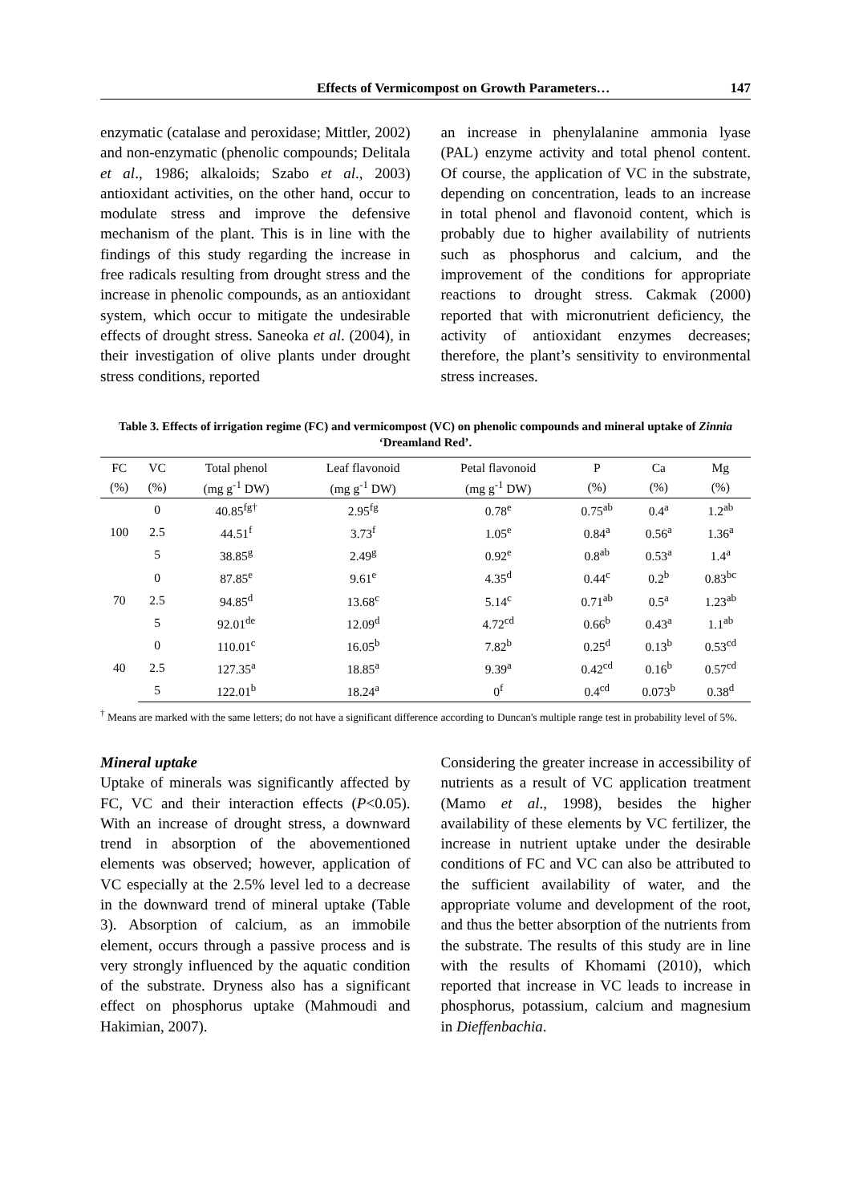Effects of Vermicompost on Growth Parameters… 147
enzymatic (catalase and peroxidase; Mittler, 2002) and non-enzymatic (phenolic compounds; Delitala et al., 1986; alkaloids; Szabo et al., 2003) antioxidant activities, on the other hand, occur to modulate stress and improve the defensive mechanism of the plant. This is in line with the findings of this study regarding the increase in free radicals resulting from drought stress and the increase in phenolic compounds, as an antioxidant system, which occur to mitigate the undesirable effects of drought stress. Saneoka et al. (2004), in their investigation of olive plants under drought stress conditions, reported
an increase in phenylalanine ammonia lyase (PAL) enzyme activity and total phenol content. Of course, the application of VC in the substrate, depending on concentration, leads to an increase in total phenol and flavonoid content, which is probably due to higher availability of nutrients such as phosphorus and calcium, and the improvement of the conditions for appropriate reactions to drought stress. Cakmak (2000) reported that with micronutrient deficiency, the activity of antioxidant enzymes decreases; therefore, the plant’s sensitivity to environmental stress increases.
Table 3. Effects of irrigation regime (FC) and vermicompost (VC) on phenolic compounds and mineral uptake of Zinnia ‘Dreamland Red’.
| FC | VC | Total phenol | Leaf flavonoid | Petal flavonoid | P | Ca | Mg |
| --- | --- | --- | --- | --- | --- | --- | --- |
| (%) | (%) | (mg g<sup>-1</sup> DW) | (mg g<sup>-1</sup> DW) | (mg g<sup>-1</sup> DW) | (%) | (%) | (%) |
| 100 | 0 | 40.85<sup>fg†</sup> | 2.95<sup>fg</sup> | 0.78<sup>e</sup> | 0.75<sup>ab</sup> | 0.4<sup>a</sup> | 1.2<sup>ab</sup> |
| | 2.5 | 44.51<sup>f</sup> | 3.73<sup>f</sup> | 1.05<sup>e</sup> | 0.84<sup>a</sup> | 0.56<sup>a</sup> | 1.36<sup>a</sup> |
| | 5 | 38.85<sup>g</sup> | 2.49<sup>g</sup> | 0.92<sup>e</sup> | 0.8<sup>ab</sup> | 0.53<sup>a</sup> | 1.4<sup>a</sup> |
| 70 | 0 | 87.85<sup>e</sup> | 9.61<sup>e</sup> | 4.35<sup>d</sup> | 0.44<sup>c</sup> | 0.2<sup>b</sup> | 0.83<sup>bc</sup> |
| | 2.5 | 94.85<sup>d</sup> | 13.68<sup>c</sup> | 5.14<sup>c</sup> | 0.71<sup>ab</sup> | 0.5<sup>a</sup> | 1.23<sup>ab</sup> |
| | 5 | 92.01<sup>de</sup> | 12.09<sup>d</sup> | 4.72<sup>cd</sup> | 0.66<sup>b</sup> | 0.43<sup>a</sup> | 1.1<sup>ab</sup> |
| 40 | 0 | 110.01<sup>c</sup> | 16.05<sup>b</sup> | 7.82<sup>b</sup> | 0.25<sup>d</sup> | 0.13<sup>b</sup> | 0.53<sup>cd</sup> |
| | 2.5 | 127.35<sup>a</sup> | 18.85<sup>a</sup> | 9.39<sup>a</sup> | 0.42<sup>cd</sup> | 0.16<sup>b</sup> | 0.57<sup>cd</sup> |
| | 5 | 122.01<sup>b</sup> | 18.24<sup>a</sup> | 0<sup>f</sup> | 0.4<sup>cd</sup> | 0.073<sup>b</sup> | 0.38<sup>d</sup> |
<sup>†</sup> Means are marked with the same letters; do not have a significant difference according to Duncan's multiple range test in probability level of 5%.
Mineral uptake
Uptake of minerals was significantly affected by FC, VC and their interaction effects (P<0.05). With an increase of drought stress, a downward trend in absorption of the abovementioned elements was observed; however, application of VC especially at the 2.5% level led to a decrease in the downward trend of mineral uptake (Table 3). Absorption of calcium, as an immobile element, occurs through a passive process and is very strongly influenced by the aquatic condition of the substrate. Dryness also has a significant effect on phosphorus uptake (Mahmoudi and Hakimian, 2007).
Considering the greater increase in accessibility of nutrients as a result of VC application treatment (Mamo et al., 1998), besides the higher availability of these elements by VC fertilizer, the increase in nutrient uptake under the desirable conditions of FC and VC can also be attributed to the sufficient availability of water, and the appropriate volume and development of the root, and thus the better absorption of the nutrients from the substrate. The results of this study are in line with the results of Khomami (2010), which reported that increase in VC leads to increase in phosphorus, potassium, calcium and magnesium in Dieffenbachia.